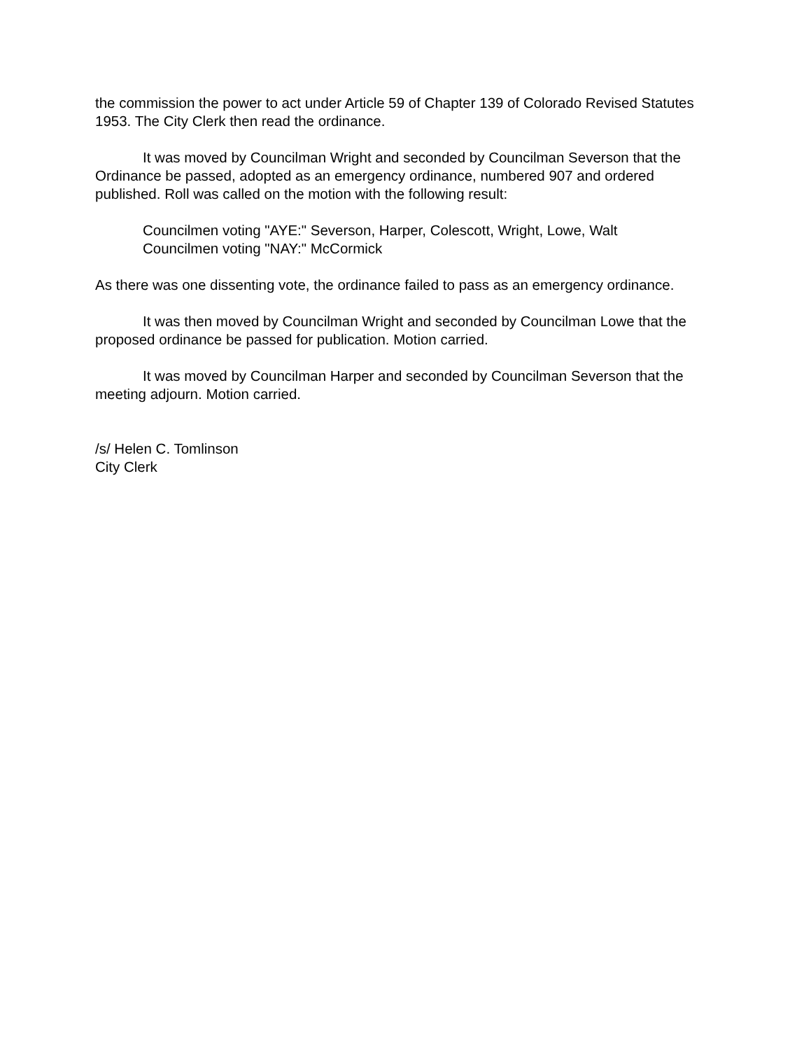the commission the power to act under Article 59 of Chapter 139 of Colorado Revised Statutes 1953. The City Clerk then read the ordinance.
It was moved by Councilman Wright and seconded by Councilman Severson that the Ordinance be passed, adopted as an emergency ordinance, numbered 907 and ordered published. Roll was called on the motion with the following result:
Councilmen voting "AYE:" Severson, Harper, Colescott, Wright, Lowe, Walt
Councilmen voting "NAY:" McCormick
As there was one dissenting vote, the ordinance failed to pass as an emergency ordinance.
It was then moved by Councilman Wright and seconded by Councilman Lowe that the proposed ordinance be passed for publication. Motion carried.
It was moved by Councilman Harper and seconded by Councilman Severson that the meeting adjourn. Motion carried.
/s/ Helen C. Tomlinson
City Clerk